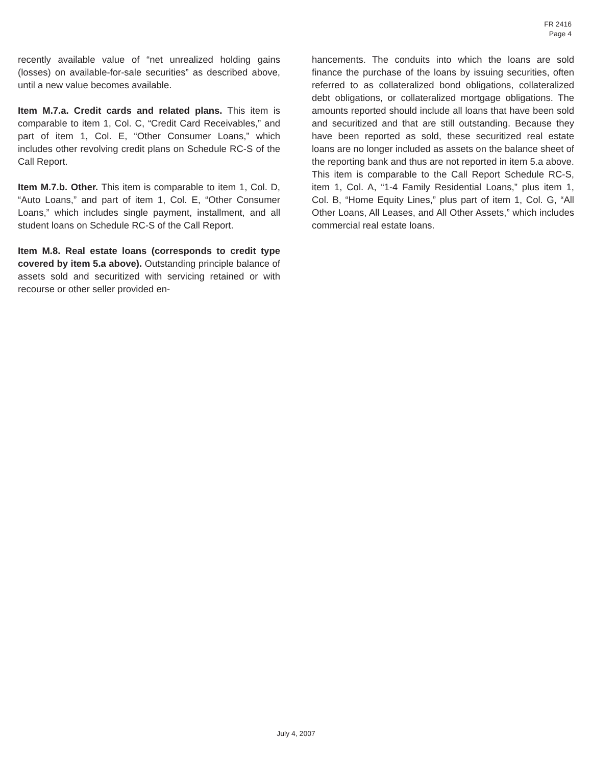FR 2416
Page 4
recently available value of “net unrealized holding gains (losses) on available-for-sale securities” as described above, until a new value becomes available.
Item M.7.a. Credit cards and related plans. This item is comparable to item 1, Col. C, “Credit Card Receivables,” and part of item 1, Col. E, “Other Consumer Loans,” which includes other revolving credit plans on Schedule RC-S of the Call Report.
Item M.7.b. Other. This item is comparable to item 1, Col. D, “Auto Loans,” and part of item 1, Col. E, “Other Consumer Loans,” which includes single payment, installment, and all student loans on Schedule RC-S of the Call Report.
Item M.8. Real estate loans (corresponds to credit type covered by item 5.a above). Outstanding principle balance of assets sold and securitized with servicing retained or with recourse or other seller provided en-
hancements. The conduits into which the loans are sold finance the purchase of the loans by issuing securities, often referred to as collateralized bond obligations, collateralized debt obligations, or collateralized mortgage obligations. The amounts reported should include all loans that have been sold and securitized and that are still outstanding. Because they have been reported as sold, these securitized real estate loans are no longer included as assets on the balance sheet of the reporting bank and thus are not reported in item 5.a above. This item is comparable to the Call Report Schedule RC-S, item 1, Col. A, “1-4 Family Residential Loans,” plus item 1, Col. B, “Home Equity Lines,” plus part of item 1, Col. G, “All Other Loans, All Leases, and All Other Assets,” which includes commercial real estate loans.
July 4, 2007